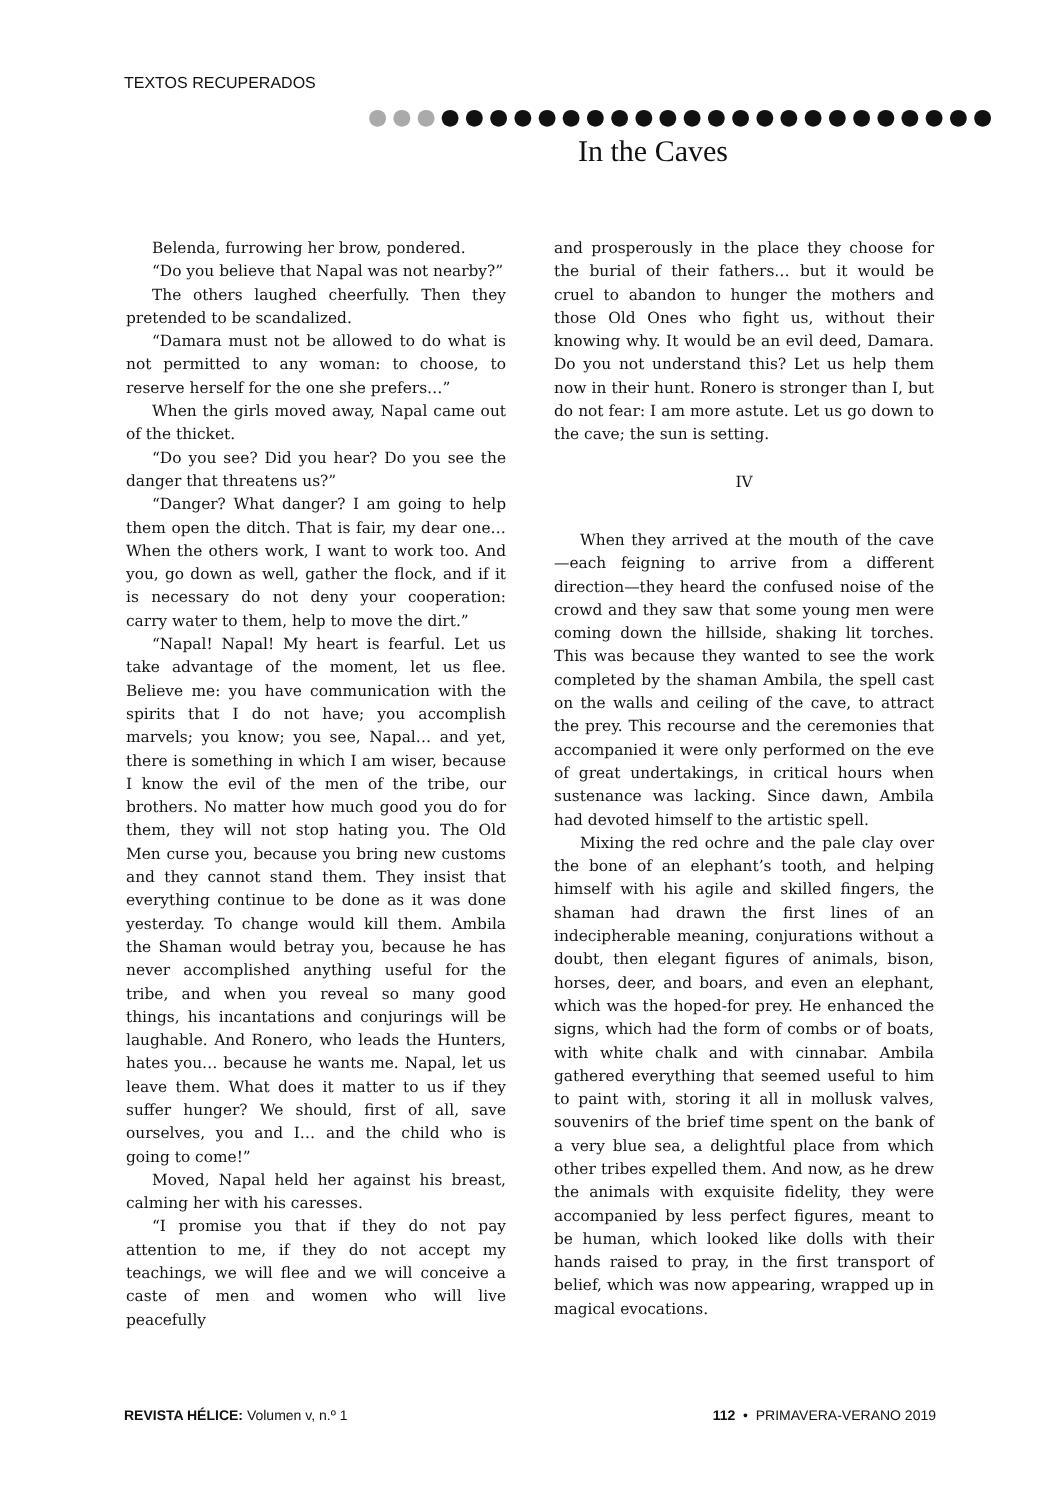TEXTOS RECUPERADOS
●●●●●●●●●●●●●●●●●●●●●●●●●●
In the Caves
Belenda, furrowing her brow, pondered.
“Do you believe that Napal was not nearby?”
The others laughed cheerfully. Then they pretended to be scandalized.
“Damara must not be allowed to do what is not permitted to any woman: to choose, to reserve herself for the one she prefers…”
When the girls moved away, Napal came out of the thicket.
“Do you see? Did you hear? Do you see the danger that threatens us?”
“Danger? What danger? I am going to help them open the ditch. That is fair, my dear one… When the others work, I want to work too. And you, go down as well, gather the flock, and if it is necessary do not deny your cooperation: carry water to them, help to move the dirt.”
“Napal! Napal! My heart is fearful. Let us take advantage of the moment, let us flee. Believe me: you have communication with the spirits that I do not have; you accomplish marvels; you know; you see, Napal… and yet, there is something in which I am wiser, because I know the evil of the men of the tribe, our brothers. No matter how much good you do for them, they will not stop hating you. The Old Men curse you, because you bring new customs and they cannot stand them. They insist that everything continue to be done as it was done yesterday. To change would kill them. Ambila the Shaman would betray you, because he has never accomplished anything useful for the tribe, and when you reveal so many good things, his incantations and conjurings will be laughable. And Ronero, who leads the Hunters, hates you… because he wants me. Napal, let us leave them. What does it matter to us if they suffer hunger? We should, first of all, save ourselves, you and I… and the child who is going to come!”
Moved, Napal held her against his breast, calming her with his caresses.
“I promise you that if they do not pay attention to me, if they do not accept my teachings, we will flee and we will conceive a caste of men and women who will live peacefully
and prosperously in the place they choose for the burial of their fathers… but it would be cruel to abandon to hunger the mothers and those Old Ones who fight us, without their knowing why. It would be an evil deed, Damara. Do you not understand this? Let us help them now in their hunt. Ronero is stronger than I, but do not fear: I am more astute. Let us go down to the cave; the sun is setting.
IV
When they arrived at the mouth of the cave—each feigning to arrive from a different direction—they heard the confused noise of the crowd and they saw that some young men were coming down the hillside, shaking lit torches. This was because they wanted to see the work completed by the shaman Ambila, the spell cast on the walls and ceiling of the cave, to attract the prey. This recourse and the ceremonies that accompanied it were only performed on the eve of great undertakings, in critical hours when sustenance was lacking. Since dawn, Ambila had devoted himself to the artistic spell.
Mixing the red ochre and the pale clay over the bone of an elephant’s tooth, and helping himself with his agile and skilled fingers, the shaman had drawn the first lines of an indecipherable meaning, conjurations without a doubt, then elegant figures of animals, bison, horses, deer, and boars, and even an elephant, which was the hoped-for prey. He enhanced the signs, which had the form of combs or of boats, with white chalk and with cinnabar. Ambila gathered everything that seemed useful to him to paint with, storing it all in mollusk valves, souvenirs of the brief time spent on the bank of a very blue sea, a delightful place from which other tribes expelled them. And now, as he drew the animals with exquisite fidelity, they were accompanied by less perfect figures, meant to be human, which looked like dolls with their hands raised to pray, in the first transport of belief, which was now appearing, wrapped up in magical evocations.
REVISTA HÉLICE: Volumen v, n.º 1 112 • PRIMAVERA-VERANO 2019